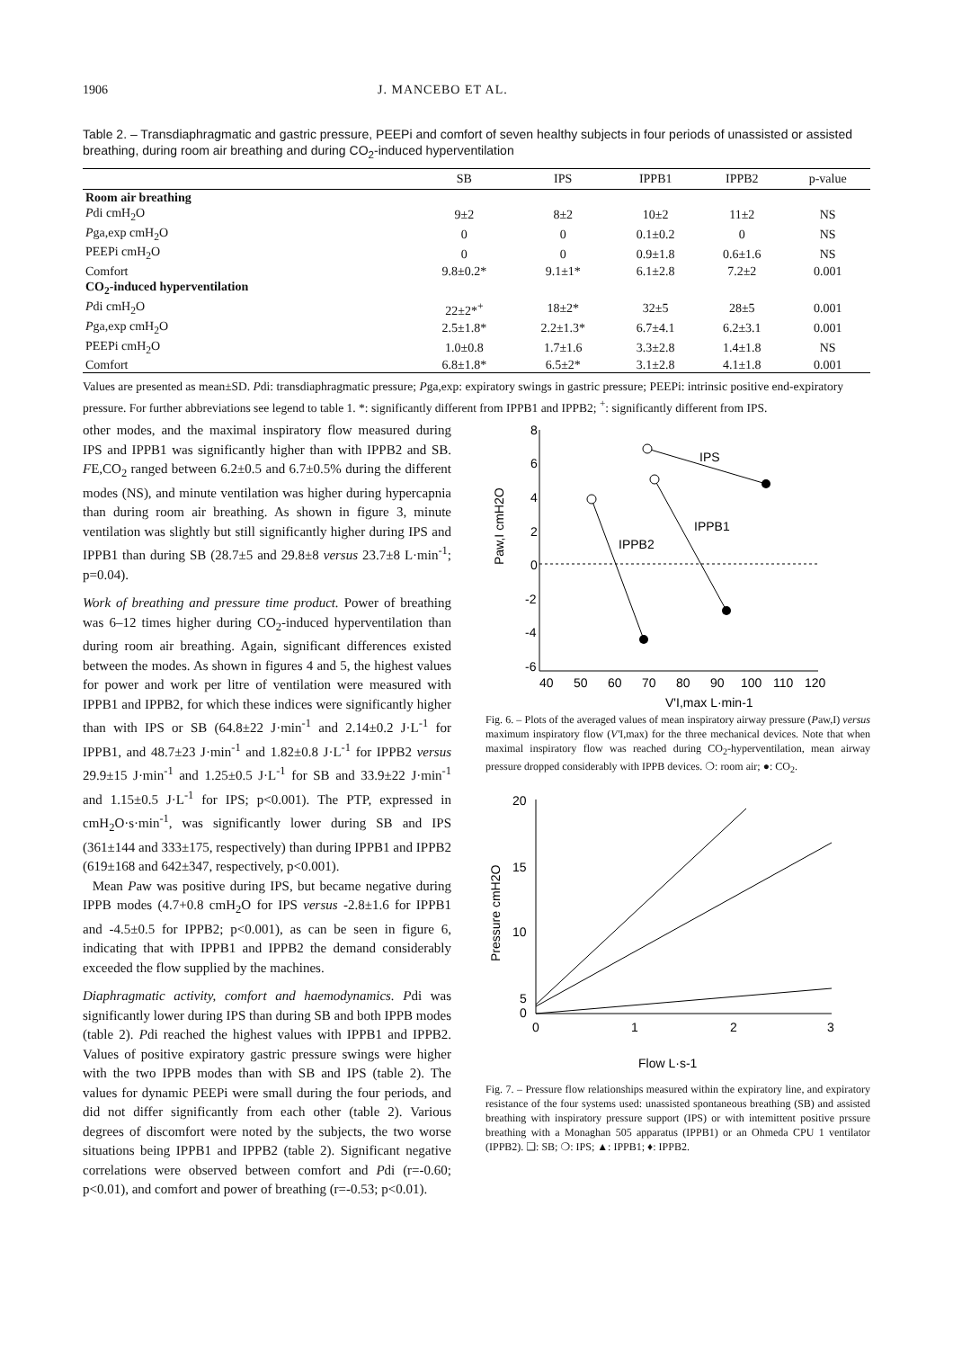1906 J. MANCEBO ET AL.
Table 2. – Transdiaphragmatic and gastric pressure, PEEPi and comfort of seven healthy subjects in four periods of unassisted or assisted breathing, during room air breathing and during CO<sub>2</sub>-induced hyperventilation
| | SB | IPS | IPPB1 | IPPB2 | p-value |
| --- | --- | --- | --- | --- | --- |
| Room air breathing | | | | | |
| P di cmH<sub>2</sub>O | 9±2 | 8±2 | 10±2 | 11±2 | NS |
| P ga,exp cmH<sub>2</sub>O | 0 | 0 | 0.1±0.2 | 0 | NS |
| PEEPi cmH<sub>2</sub>O | 0 | 0 | 0.9±1.8 | 0.6±1.6 | NS |
| Comfort | 9.8±0.2* | 9.1±1* | 6.1±2.8 | 7.2±2 | 0.001 |
| CO<sub>2</sub>-induced hyperventilation | | | | | |
| P di cmH<sub>2</sub>O | 22±2*<sup>+</sup> | 18±2* | 32±5 | 28±5 | 0.001 |
| P ga,exp cmH<sub>2</sub>O | 2.5±1.8* | 2.2±1.3* | 6.7±4.1 | 6.2±3.1 | 0.001 |
| PEEPi cmH<sub>2</sub>O | 1.0±0.8 | 1.7±1.6 | 3.3±2.8 | 1.4±1.8 | NS |
| Comfort | 6.8±1.8* | 6.5±2* | 3.1±2.8 | 4.1±1.8 | 0.001 |
Values are presented as mean±SD. Pdi: transdiaphragmatic pressure; Pga,exp: expiratory swings in gastric pressure; PEEPi: intrinsic positive end-expiratory pressure. For further abbreviations see legend to table 1. *: significantly different from IPPB1 and IPPB2; <sup>+</sup>: significantly different from IPS.
other modes, and the maximal inspiratory flow measured during IPS and IPPB1 was significantly higher than with IPPB2 and SB. FE,CO<sub>2</sub> ranged between 6.2±0.5 and 6.7±0.5% during the different modes (NS), and minute ventilation was higher during hypercapnia than during room air breathing. As shown in figure 3, minute ventilation was slightly but still significantly higher during IPS and IPPB1 than during SB (28.7±5 and 29.8±8 versus 23.7±8 L·min<sup>-1</sup>; p=0.04).
Work of breathing and pressure time product. Power of breathing was 6–12 times higher during CO<sub>2</sub>-induced hyperventilation than during room air breathing. Again, significant differences existed between the modes. As shown in figures 4 and 5, the highest values for power and work per litre of ventilation were measured with IPPB1 and IPPB2, for which these indices were significantly higher than with IPS or SB (64.8±22 J·min<sup>-1</sup> and 2.14±0.2 J·L<sup>-1</sup> for IPPB1, and 48.7±23 J·min<sup>-1</sup> and 1.82±0.8 J·L<sup>-1</sup> for IPPB2 versus 29.9±15 J·min<sup>-1</sup> and 1.25±0.5 J·L<sup>-1</sup> for SB and 33.9±22 J·min<sup>-1</sup> and 1.15±0.5 J·L<sup>-1</sup> for IPS; p<0.001). The PTP, expressed in cmH<sub>2</sub>O·s·min<sup>-1</sup>, was significantly lower during SB and IPS (361±144 and 333±175, respectively) than during IPPB1 and IPPB2 (619±168 and 642±347, respectively, p<0.001).
Mean Paw was positive during IPS, but became negative during IPPB modes (4.7+0.8 cmH<sub>2</sub>O for IPS versus -2.8±1.6 for IPPB1 and -4.5±0.5 for IPPB2; p<0.001), as can be seen in figure 6, indicating that with IPPB1 and IPPB2 the demand considerably exceeded the flow supplied by the machines.
Diaphragmatic activity, comfort and haemodynamics. Pdi was significantly lower during IPS than during SB and both IPPB modes (table 2). Pdi reached the highest values with IPPB1 and IPPB2. Values of positive expiratory gastric pressure swings were higher with the two IPPB modes than with SB and IPS (table 2). The values for dynamic PEEPi were small during the four periods, and did not differ significantly from each other (table 2). Various degrees of discomfort were noted by the subjects, the two worse situations being IPPB1 and IPPB2 (table 2). Significant negative correlations were observed between comfort and Pdi (r=-0.60; p<0.01), and comfort and power of breathing (r=-0.53; p<0.01).
8
6
4
2
0
-2
-4
-6
40
50
60
70
80
90
100
110
120
IPS
IPPB1
IPPB2
V'I,max L·min-1
Paw,I cmH2O
Fig. 6. – Plots of the averaged values of mean inspiratory airway pressure (Paw,I) versus maximum inspiratory flow (V'I,max) for the three mechanical devices. Note that when maximal inspiratory flow was reached during CO<sub>2</sub>-hyperventilation, mean airway pressure dropped considerably with IPPB devices. ❍: room air; ●: CO<sub>2</sub>.
20
15
10
5
0
0
1
2
3
Flow L·s-1
Pressure cmH2O
Fig. 7. – Pressure flow relationships measured within the expiratory line, and expiratory resistance of the four systems used: unassisted spontaneous breathing (SB) and assisted breathing with inspiratory pressure support (IPS) or with intemittent positive prssure breathing with a Monaghan 505 apparatus (IPPB1) or an Ohmeda CPU 1 ventilator (IPPB2). ❑: SB; ❍: IPS; ▲: IPPB1; ♦: IPPB2.